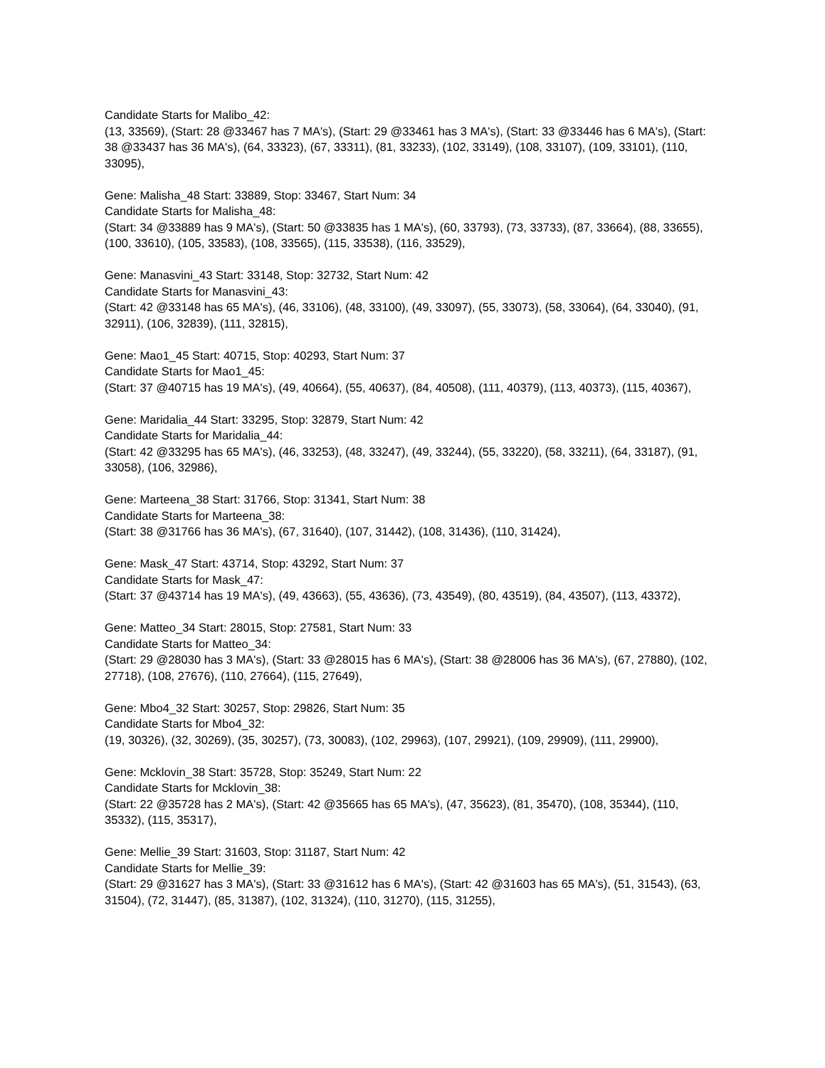Candidate Starts for Malibo_42:
(13, 33569), (Start: 28 @33467 has 7 MA's), (Start: 29 @33461 has 3 MA's), (Start: 33 @33446 has 6 MA's), (Start: 38 @33437 has 36 MA's), (64, 33323), (67, 33311), (81, 33233), (102, 33149), (108, 33107), (109, 33101), (110, 33095),
Gene: Malisha_48 Start: 33889, Stop: 33467, Start Num: 34
Candidate Starts for Malisha_48:
(Start: 34 @33889 has 9 MA's), (Start: 50 @33835 has 1 MA's), (60, 33793), (73, 33733), (87, 33664), (88, 33655), (100, 33610), (105, 33583), (108, 33565), (115, 33538), (116, 33529),
Gene: Manasvini_43 Start: 33148, Stop: 32732, Start Num: 42
Candidate Starts for Manasvini_43:
(Start: 42 @33148 has 65 MA's), (46, 33106), (48, 33100), (49, 33097), (55, 33073), (58, 33064), (64, 33040), (91, 32911), (106, 32839), (111, 32815),
Gene: Mao1_45 Start: 40715, Stop: 40293, Start Num: 37
Candidate Starts for Mao1_45:
(Start: 37 @40715 has 19 MA's), (49, 40664), (55, 40637), (84, 40508), (111, 40379), (113, 40373), (115, 40367),
Gene: Maridalia_44 Start: 33295, Stop: 32879, Start Num: 42
Candidate Starts for Maridalia_44:
(Start: 42 @33295 has 65 MA's), (46, 33253), (48, 33247), (49, 33244), (55, 33220), (58, 33211), (64, 33187), (91, 33058), (106, 32986),
Gene: Marteena_38 Start: 31766, Stop: 31341, Start Num: 38
Candidate Starts for Marteena_38:
(Start: 38 @31766 has 36 MA's), (67, 31640), (107, 31442), (108, 31436), (110, 31424),
Gene: Mask_47 Start: 43714, Stop: 43292, Start Num: 37
Candidate Starts for Mask_47:
(Start: 37 @43714 has 19 MA's), (49, 43663), (55, 43636), (73, 43549), (80, 43519), (84, 43507), (113, 43372),
Gene: Matteo_34 Start: 28015, Stop: 27581, Start Num: 33
Candidate Starts for Matteo_34:
(Start: 29 @28030 has 3 MA's), (Start: 33 @28015 has 6 MA's), (Start: 38 @28006 has 36 MA's), (67, 27880), (102, 27718), (108, 27676), (110, 27664), (115, 27649),
Gene: Mbo4_32 Start: 30257, Stop: 29826, Start Num: 35
Candidate Starts for Mbo4_32:
(19, 30326), (32, 30269), (35, 30257), (73, 30083), (102, 29963), (107, 29921), (109, 29909), (111, 29900),
Gene: Mcklovin_38 Start: 35728, Stop: 35249, Start Num: 22
Candidate Starts for Mcklovin_38:
(Start: 22 @35728 has 2 MA's), (Start: 42 @35665 has 65 MA's), (47, 35623), (81, 35470), (108, 35344), (110, 35332), (115, 35317),
Gene: Mellie_39 Start: 31603, Stop: 31187, Start Num: 42
Candidate Starts for Mellie_39:
(Start: 29 @31627 has 3 MA's), (Start: 33 @31612 has 6 MA's), (Start: 42 @31603 has 65 MA's), (51, 31543), (63, 31504), (72, 31447), (85, 31387), (102, 31324), (110, 31270), (115, 31255),